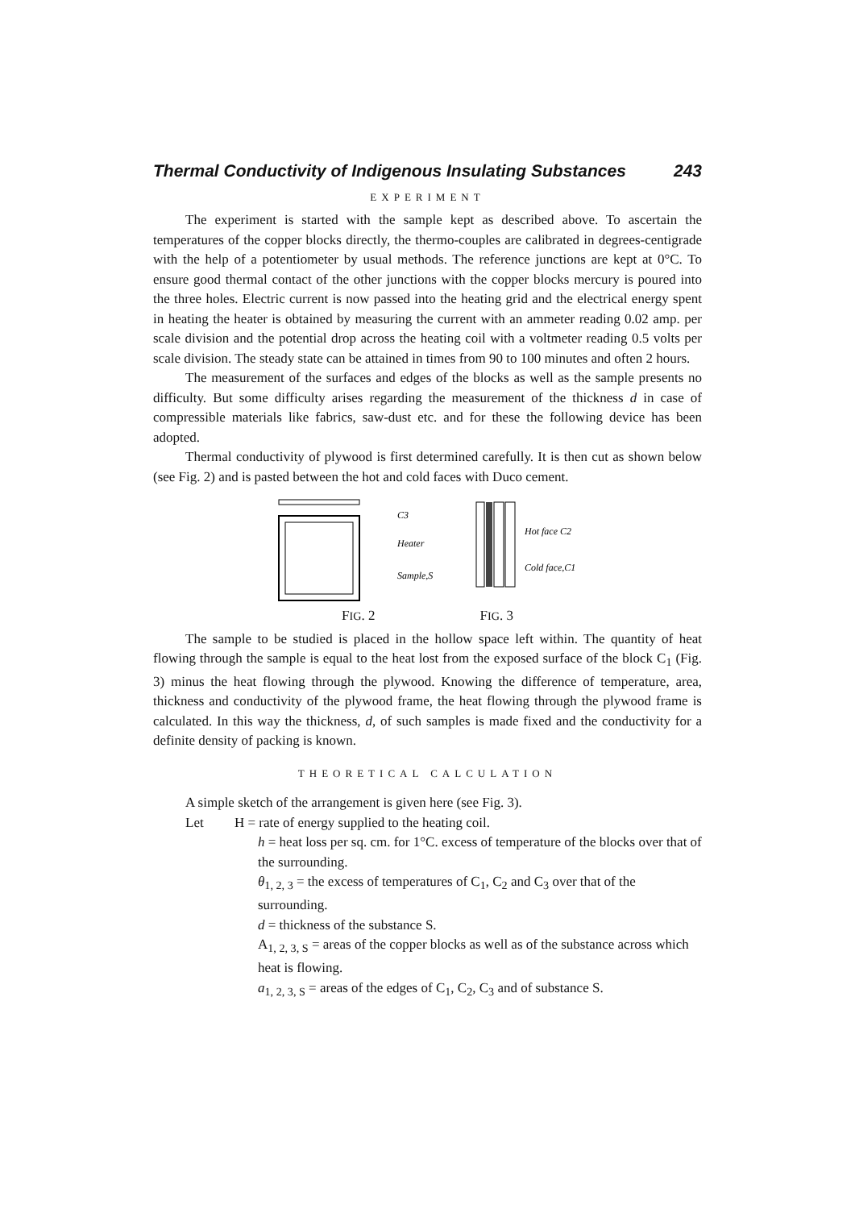Thermal Conductivity of Indigenous Insulating Substances 243
EXPERIMENT
The experiment is started with the sample kept as described above. To ascertain the temperatures of the copper blocks directly, the thermo-couples are calibrated in degrees-centigrade with the help of a potentiometer by usual methods. The reference junctions are kept at 0°C. To ensure good thermal contact of the other junctions with the copper blocks mercury is poured into the three holes. Electric current is now passed into the heating grid and the electrical energy spent in heating the heater is obtained by measuring the current with an ammeter reading 0.02 amp. per scale division and the potential drop across the heating coil with a voltmeter reading 0.5 volts per scale division. The steady state can be attained in times from 90 to 100 minutes and often 2 hours.
The measurement of the surfaces and edges of the blocks as well as the sample presents no difficulty. But some difficulty arises regarding the measurement of the thickness d in case of compressible materials like fabrics, saw-dust etc. and for these the following device has been adopted.
Thermal conductivity of plywood is first determined carefully. It is then cut as shown below (see Fig. 2) and is pasted between the hot and cold faces with Duco cement.
C3
Heater
Sample,S
Hot face C2
Cold face,C1
FIG. 2 FIG. 3
The sample to be studied is placed in the hollow space left within. The quantity of heat flowing through the sample is equal to the heat lost from the exposed surface of the block C<sub>1</sub> (Fig. 3) minus the heat flowing through the plywood. Knowing the difference of temperature, area, thickness and conductivity of the plywood frame, the heat flowing through the plywood frame is calculated. In this way the thickness, d, of such samples is made fixed and the conductivity for a definite density of packing is known.
THEORETICAL CALCULATION
A simple sketch of the arrangement is given here (see Fig. 3).
Let H = rate of energy supplied to the heating coil.
h = heat loss per sq. cm. for 1°C. excess of temperature of the blocks over that of the surrounding.
θ<sub>1, 2, 3</sub> = the excess of temperatures of C<sub>1</sub>, C<sub>2</sub> and C<sub>3</sub> over that of the surrounding.
d = thickness of the substance S.
A<sub>1, 2, 3, S</sub> = areas of the copper blocks as well as of the substance across which heat is flowing.
a<sub>1, 2, 3, S</sub> = areas of the edges of C<sub>1</sub>, C<sub>2</sub>, C<sub>3</sub> and of substance S.